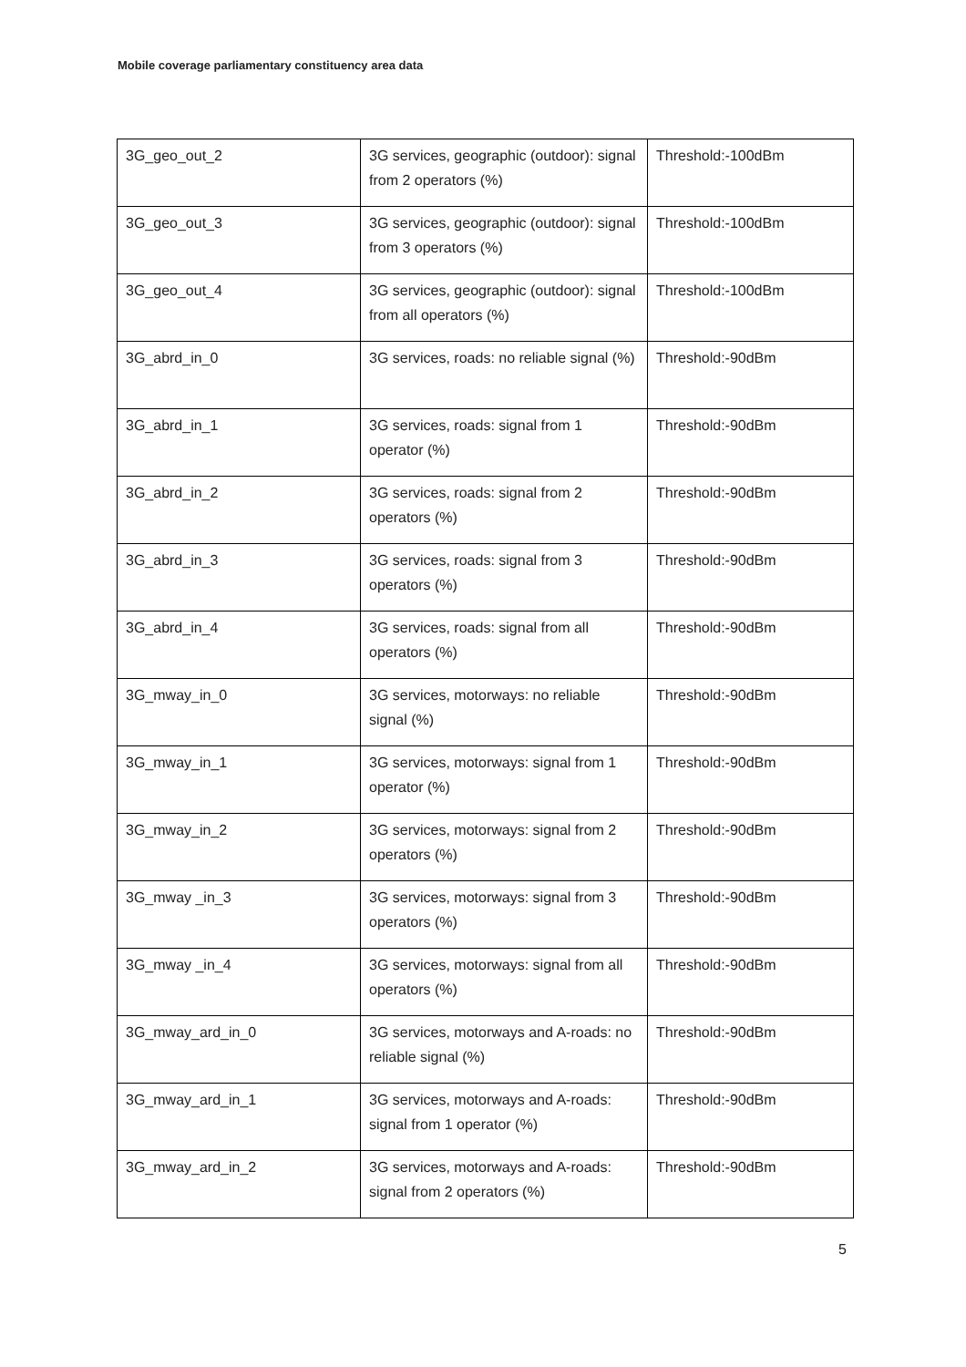Mobile coverage parliamentary constituency area data
| 3G_geo_out_2 | 3G services, geographic (outdoor): signal from 2 operators (%) | Threshold:-100dBm |
| 3G_geo_out_3 | 3G services, geographic (outdoor): signal from 3 operators (%) | Threshold:-100dBm |
| 3G_geo_out_4 | 3G services, geographic (outdoor): signal from all operators (%) | Threshold:-100dBm |
| 3G_abrd_in_0 | 3G services, roads: no reliable signal (%) | Threshold:-90dBm |
| 3G_abrd_in_1 | 3G services, roads: signal from 1 operator (%) | Threshold:-90dBm |
| 3G_abrd_in_2 | 3G services, roads: signal from 2 operators (%) | Threshold:-90dBm |
| 3G_abrd_in_3 | 3G services, roads: signal from 3 operators (%) | Threshold:-90dBm |
| 3G_abrd_in_4 | 3G services, roads: signal from all operators (%) | Threshold:-90dBm |
| 3G_mway_in_0 | 3G services, motorways: no reliable signal (%) | Threshold:-90dBm |
| 3G_mway_in_1 | 3G services, motorways: signal from 1 operator (%) | Threshold:-90dBm |
| 3G_mway_in_2 | 3G services, motorways: signal from 2 operators (%) | Threshold:-90dBm |
| 3G_mway _in_3 | 3G services, motorways: signal from 3 operators (%) | Threshold:-90dBm |
| 3G_mway _in_4 | 3G services, motorways: signal from all operators (%) | Threshold:-90dBm |
| 3G_mway_ard_in_0 | 3G services, motorways and A-roads: no reliable signal (%) | Threshold:-90dBm |
| 3G_mway_ard_in_1 | 3G services, motorways and A-roads: signal from 1 operator (%) | Threshold:-90dBm |
| 3G_mway_ard_in_2 | 3G services, motorways and A-roads: signal from 2 operators (%) | Threshold:-90dBm |
5